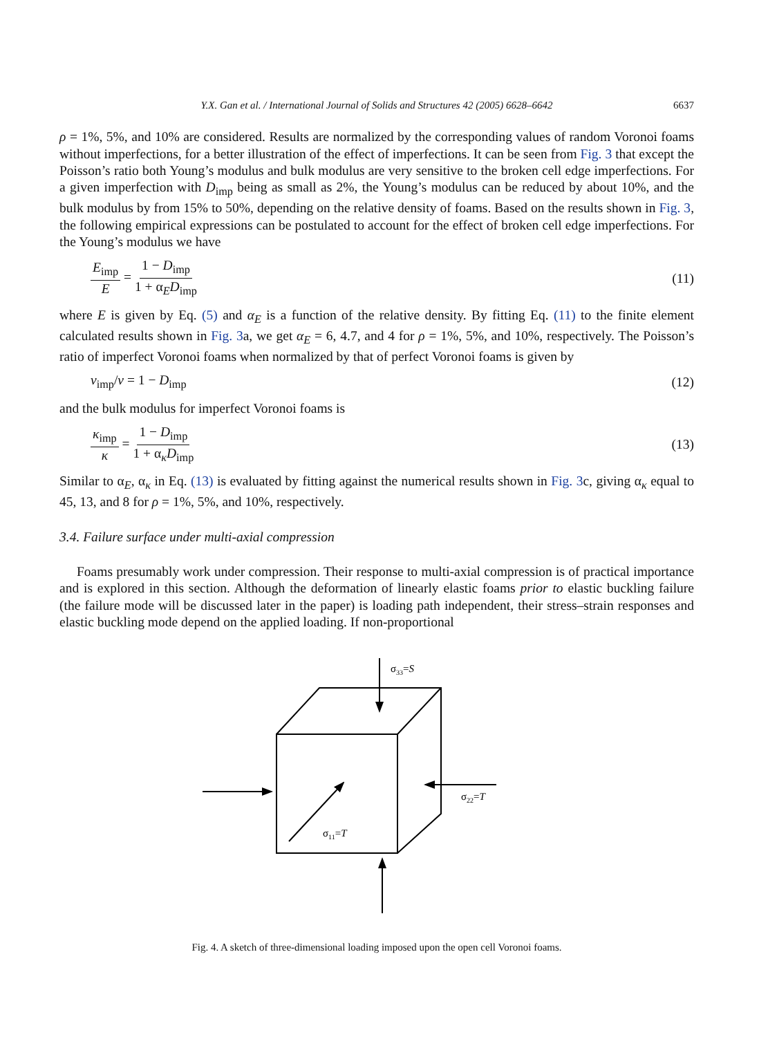Y.X. Gan et al. / International Journal of Solids and Structures 42 (2005) 6628–6642 6637
ρ = 1%, 5%, and 10% are considered. Results are normalized by the corresponding values of random Voronoi foams without imperfections, for a better illustration of the effect of imperfections. It can be seen from Fig. 3 that except the Poisson’s ratio both Young’s modulus and bulk modulus are very sensitive to the broken cell edge imperfections. For a given imperfection with D<sub>imp</sub> being as small as 2%, the Young’s modulus can be reduced by about 10%, and the bulk modulus by from 15% to 50%, depending on the relative density of foams. Based on the results shown in Fig. 3, the following empirical expressions can be postulated to account for the effect of broken cell edge imperfections. For the Young’s modulus we have
E<sub>imp</sub> E = 1 − D<sub>imp</sub> 1 + α<sub>E</sub>D<sub>imp</sub> (11)
where E is given by Eq. (5) and α<sub>E</sub> is a function of the relative density. By fitting Eq. (11) to the finite element calculated results shown in Fig. 3a, we get α<sub>E</sub> = 6, 4.7, and 4 for ρ = 1%, 5%, and 10%, respectively. The Poisson’s ratio of imperfect Voronoi foams when normalized by that of perfect Voronoi foams is given by
v<sub>imp</sub>/v = 1 − D<sub>imp</sub> (12)
and the bulk modulus for imperfect Voronoi foams is
κ<sub>imp</sub> κ = 1 − D<sub>imp</sub> 1 + α<sub>κ</sub>D<sub>imp</sub> (13)
Similar to α<sub>E</sub>, α<sub>κ</sub> in Eq. (13) is evaluated by fitting against the numerical results shown in Fig. 3c, giving α<sub>κ</sub> equal to 45, 13, and 8 for ρ = 1%, 5%, and 10%, respectively.
3.4. Failure surface under multi-axial compression
Foams presumably work under compression. Their response to multi-axial compression is of practical importance and is explored in this section. Although the deformation of linearly elastic foams prior to elastic buckling failure (the failure mode will be discussed later in the paper) is loading path independent, their stress–strain responses and elastic buckling mode depend on the applied loading. If non-proportional
σ33=S
σ22=T
σ11=T
Fig. 4. A sketch of three-dimensional loading imposed upon the open cell Voronoi foams.